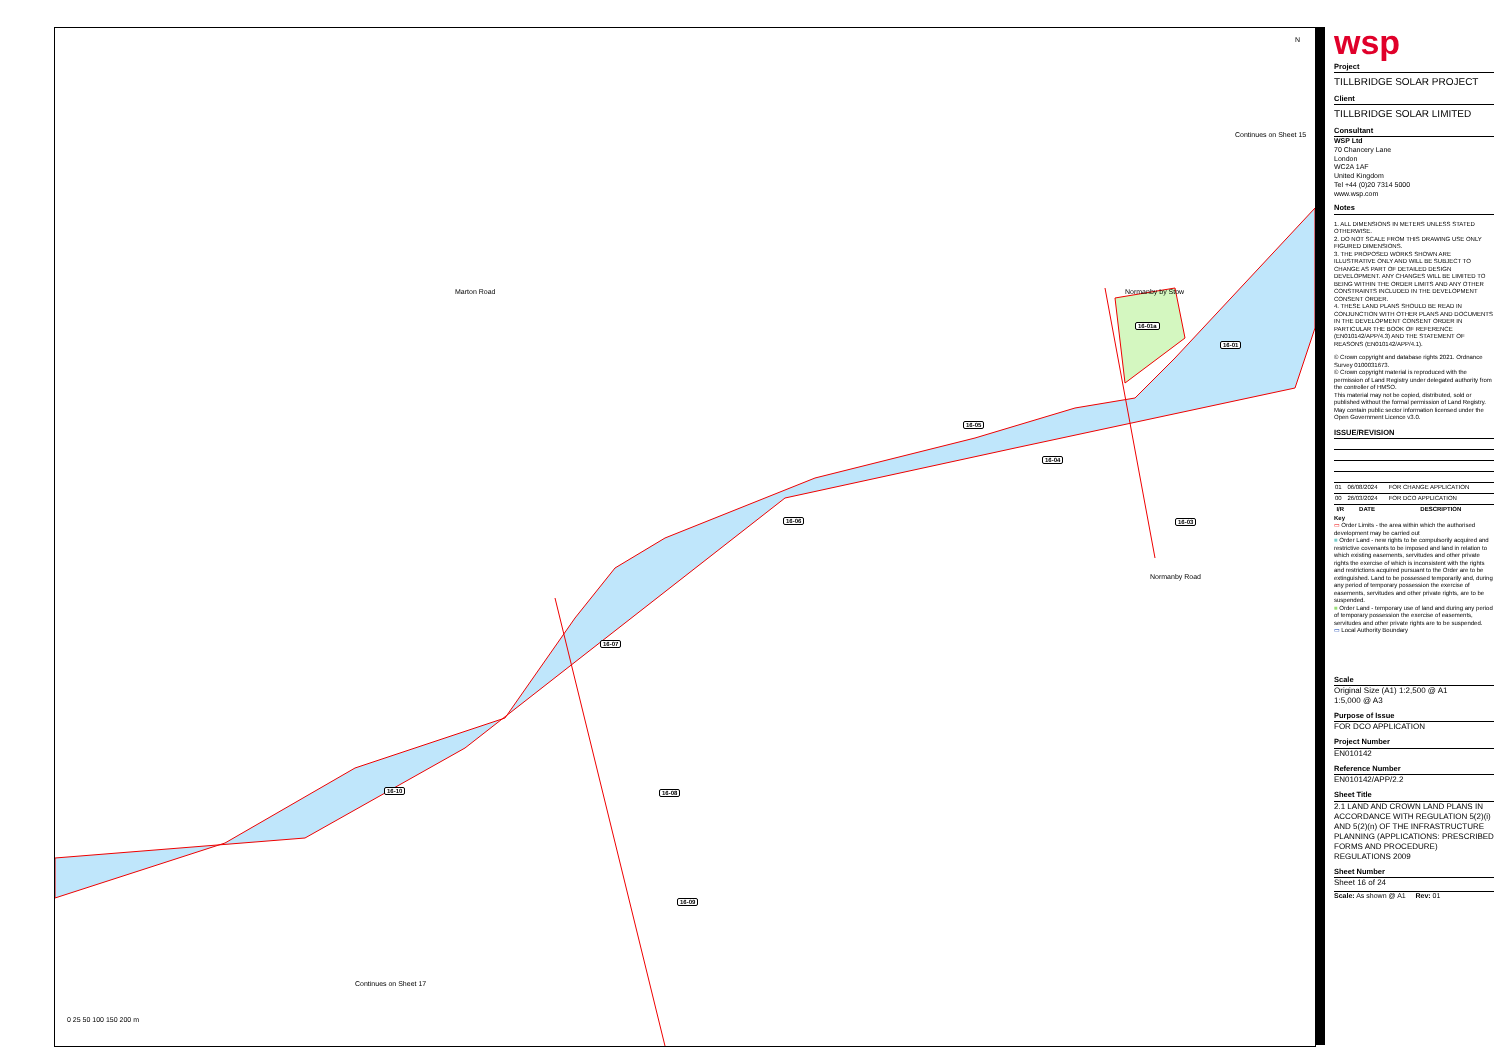N
Continues on Sheet 15
Continues on Sheet 17
Marton Road Normanby by Stow
Normanby Road
16-01a
16-01
16-05
16-04
16-03
16-06
16-07
16-10 16-08
16-09
0 25 50 100 150 200 m
wsp
Project
TILLBRIDGE SOLAR PROJECT
Client
TILLBRIDGE SOLAR LIMITED
Consultant
WSP Ltd
70 Chancery Lane
London
WC2A 1AF
United Kingdom
Tel +44 (0)20 7314 5000
www.wsp.com
Notes
1. ALL DIMENSIONS IN METERS UNLESS STATED OTHERWISE.
2. DO NOT SCALE FROM THIS DRAWING USE ONLY FIGURED DIMENSIONS.
3. THE PROPOSED WORKS SHOWN ARE ILLUSTRATIVE ONLY AND WILL BE SUBJECT TO CHANGE AS PART OF DETAILED DESIGN DEVELOPMENT. ANY CHANGES WILL BE LIMITED TO BEING WITHIN THE ORDER LIMITS AND ANY OTHER CONSTRAINTS INCLUDED IN THE DEVELOPMENT CONSENT ORDER.
4. THESE LAND PLANS SHOULD BE READ IN CONJUNCTION WITH OTHER PLANS AND DOCUMENTS IN THE DEVELOPMENT CONSENT ORDER IN PARTICULAR THE BOOK OF REFERENCE (EN010142/APP/4.3) AND THE STATEMENT OF REASONS (EN010142/APP/4.1).
© Crown copyright and database rights 2021. Ordnance Survey 0100031673.
© Crown copyright material is reproduced with the permission of Land Registry under delegated authority from the controller of HMSO.
This material may not be copied, distributed, sold or published without the formal permission of Land Registry.
May contain public sector information licensed under the Open Government Licence v3.0.
ISSUE/REVISION
| 01 | 06/08/2024 | FOR CHANGE APPLICATION |
| 00 | 26/03/2024 | FOR DCO APPLICATION |
| I/R | DATE | DESCRIPTION |
Key
▭ Order Limits - the area within which the authorised development may be carried out
■ Order Land - new rights to be compulsorily acquired and restrictive covenants to be imposed and land in relation to which existing easements, servitudes and other private rights the exercise of which is inconsistent with the rights and restrictions acquired pursuant to the Order are to be extinguished. Land to be possessed temporarily and, during any period of temporary possession the exercise of easements, servitudes and other private rights, are to be suspended.
■ Order Land - temporary use of land and during any period of temporary possession the exercise of easements, servitudes and other private rights are to be suspended.
▭ Local Authority Boundary
Scale
Original Size (A1) 1:2,500 @ A1
1:5,000 @ A3
Purpose of Issue
FOR DCO APPLICATION
Project Number
EN010142
Reference Number
EN010142/APP/2.2
Sheet Title
2.1 LAND AND CROWN LAND PLANS IN ACCORDANCE WITH REGULATION 5(2)(i) AND 5(2)(n) OF THE INFRASTRUCTURE PLANNING (APPLICATIONS: PRESCRIBED FORMS AND PROCEDURE) REGULATIONS 2009
Sheet Number
Sheet 16 of 24
Scale: As shown @ A1 Rev: 01